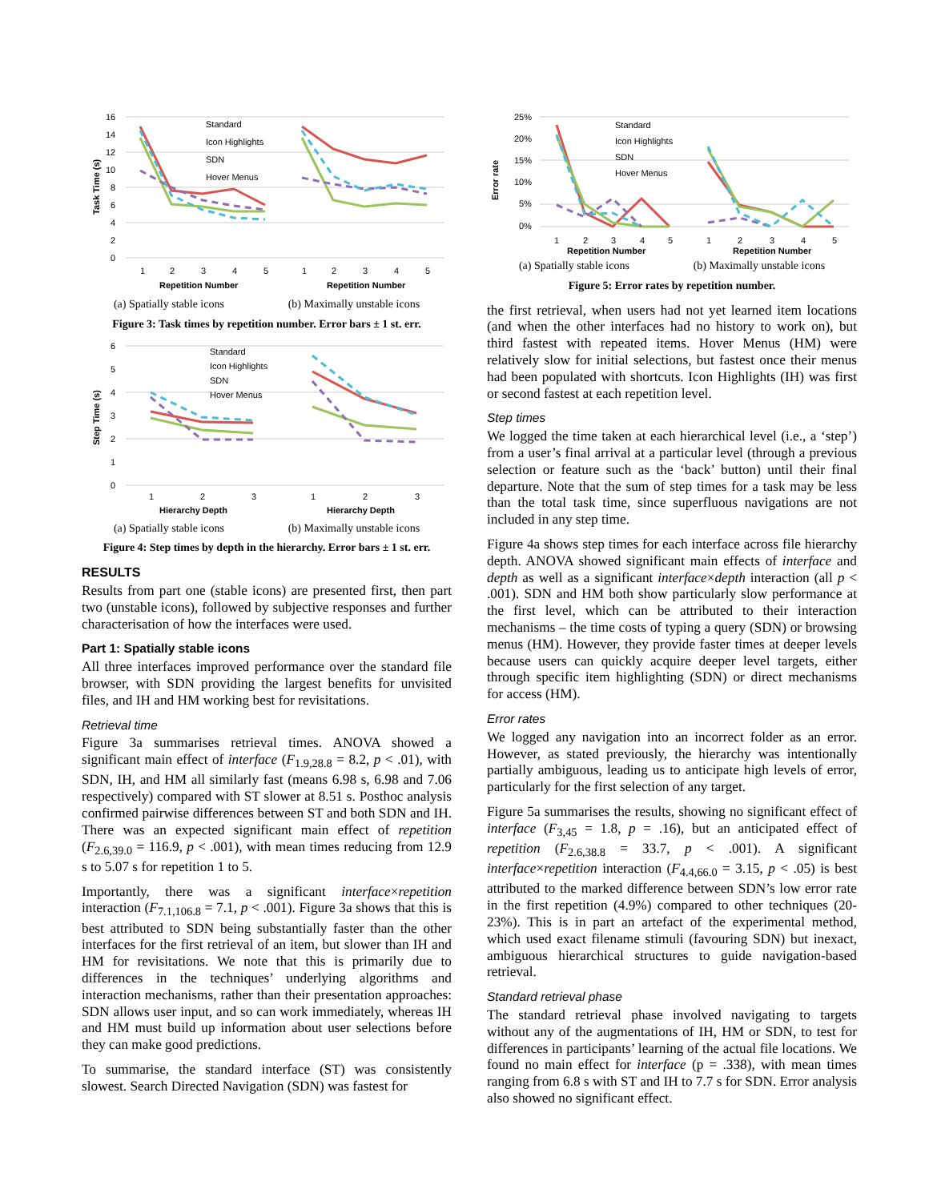16
14
12
10
8
6
4
2
0
Task Time (s)
1
2
3
4
5
1
2
3
4
5
Repetition Number
Repetition Number
Standard
Icon Highlights
SDN
Hover Menus
(a) Spatially stable icons (b) Maximally unstable icons
Figure 3: Task times by repetition number. Error bars ± 1 st. err.
6
5
4
3
2
1
0
Step Time (s)
1
2
3
1
2
3
Hierarchy Depth
Hierarchy Depth
Standard
Icon Highlights
SDN
Hover Menus
(a) Spatially stable icons (b) Maximally unstable icons
Figure 4: Step times by depth in the hierarchy. Error bars ± 1 st. err.
RESULTS
Results from part one (stable icons) are presented first, then part two (unstable icons), followed by subjective responses and further characterisation of how the interfaces were used.
Part 1: Spatially stable icons
All three interfaces improved performance over the standard file browser, with SDN providing the largest benefits for unvisited files, and IH and HM working best for revisitations.
Retrieval time
Figure 3a summarises retrieval times. ANOVA showed a significant main effect of interface (F<sub>1.9,28.8</sub> = 8.2, p < .01), with SDN, IH, and HM all similarly fast (means 6.98 s, 6.98 and 7.06 respectively) compared with ST slower at 8.51 s. Posthoc analysis confirmed pairwise differences between ST and both SDN and IH. There was an expected significant main effect of repetition (F<sub>2.6,39.0</sub> = 116.9, p < .001), with mean times reducing from 12.9 s to 5.07 s for repetition 1 to 5.
Importantly, there was a significant interface×repetition interaction (F<sub>7.1,106.8</sub> = 7.1, p < .001). Figure 3a shows that this is best attributed to SDN being substantially faster than the other interfaces for the first retrieval of an item, but slower than IH and HM for revisitations. We note that this is primarily due to differences in the techniques’ underlying algorithms and interaction mechanisms, rather than their presentation approaches: SDN allows user input, and so can work immediately, whereas IH and HM must build up information about user selections before they can make good predictions.
To summarise, the standard interface (ST) was consistently slowest. Search Directed Navigation (SDN) was fastest for
Error rate
25%
20%
15%
10%
5%
0%
1
2
3
4
5
1
2
3
4
5
Repetition Number
Repetition Number
Standard
Icon Highlights
SDN
Hover Menus
(a) Spatially stable icons (b) Maximally unstable icons
Figure 5: Error rates by repetition number.
the first retrieval, when users had not yet learned item locations (and when the other interfaces had no history to work on), but third fastest with repeated items. Hover Menus (HM) were relatively slow for initial selections, but fastest once their menus had been populated with shortcuts. Icon Highlights (IH) was first or second fastest at each repetition level.
Step times
We logged the time taken at each hierarchical level (i.e., a ‘step’) from a user’s final arrival at a particular level (through a previous selection or feature such as the ‘back’ button) until their final departure. Note that the sum of step times for a task may be less than the total task time, since superfluous navigations are not included in any step time.
Figure 4a shows step times for each interface across file hierarchy depth. ANOVA showed significant main effects of interface and depth as well as a significant interface×depth interaction (all p < .001). SDN and HM both show particularly slow performance at the first level, which can be attributed to their interaction mechanisms – the time costs of typing a query (SDN) or browsing menus (HM). However, they provide faster times at deeper levels because users can quickly acquire deeper level targets, either through specific item highlighting (SDN) or direct mechanisms for access (HM).
Error rates
We logged any navigation into an incorrect folder as an error. However, as stated previously, the hierarchy was intentionally partially ambiguous, leading us to anticipate high levels of error, particularly for the first selection of any target.
Figure 5a summarises the results, showing no significant effect of interface (F<sub>3,45</sub> = 1.8, p = .16), but an anticipated effect of repetition (F<sub>2.6,38.8</sub> = 33.7, p < .001). A significant interface×repetition interaction (F<sub>4.4,66.0</sub> = 3.15, p < .05) is best attributed to the marked difference between SDN’s low error rate in the first repetition (4.9%) compared to other techniques (20-23%). This is in part an artefact of the experimental method, which used exact filename stimuli (favouring SDN) but inexact, ambiguous hierarchical structures to guide navigation-based retrieval.
Standard retrieval phase
The standard retrieval phase involved navigating to targets without any of the augmentations of IH, HM or SDN, to test for differences in participants’ learning of the actual file locations. We found no main effect for interface (p = .338), with mean times ranging from 6.8 s with ST and IH to 7.7 s for SDN. Error analysis also showed no significant effect.